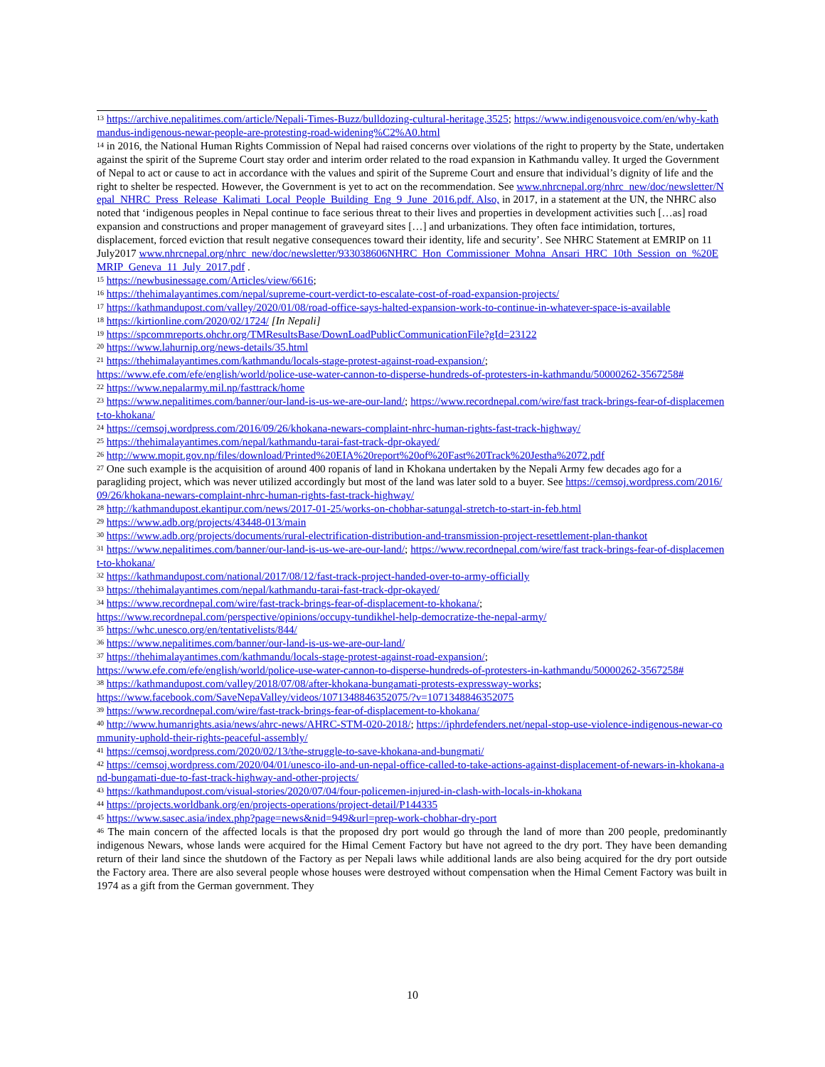<sup>13</sup> https://archive.nepalitimes.com/article/Nepali-Times-Buzz/bulldozing-cultural-heritage,3525; https://www.indigenousvoice.com/en/why-kathmandus-indigenous-newar-people-are-protesting-road-widening%C2%A0.html
<sup>14</sup> in 2016, the National Human Rights Commission of Nepal had raised concerns over violations of the right to property by the State, undertaken against the spirit of the Supreme Court stay order and interim order related to the road expansion in Kathmandu valley. It urged the Government of Nepal to act or cause to act in accordance with the values and spirit of the Supreme Court and ensure that individual’s dignity of life and the right to shelter be respected. However, the Government is yet to act on the recommendation. See www.nhrcnepal.org/nhrc_new/doc/newsletter/Nepal_NHRC_Press_Release_Kalimati_Local_People_Building_Eng_9_June_2016.pdf. Also, in 2017, in a statement at the UN, the NHRC also noted that ‘indigenous peoples in Nepal continue to face serious threat to their lives and properties in development activities such […as] road expansion and constructions and proper management of graveyard sites […] and urbanizations. They often face intimidation, tortures, displacement, forced eviction that result negative consequences toward their identity, life and security’. See NHRC Statement at EMRIP on 11 July2017 www.nhrcnepal.org/nhrc_new/doc/newsletter/933038606NHRC_Hon_Commissioner_Mohna_Ansari_HRC_10th_Session_on_%20EMRIP_Geneva_11_July_2017.pdf .
<sup>15</sup> https://newbusinessage.com/Articles/view/6616;
<sup>16</sup> https://thehimalayantimes.com/nepal/supreme-court-verdict-to-escalate-cost-of-road-expansion-projects/
<sup>17</sup> https://kathmandupost.com/valley/2020/01/08/road-office-says-halted-expansion-work-to-continue-in-whatever-space-is-available
<sup>18</sup> https://kirtionline.com/2020/02/1724/ [In Nepali]
<sup>19</sup> https://spcommreports.ohchr.org/TMResultsBase/DownLoadPublicCommunicationFile?gId=23122
<sup>20</sup> https://www.lahurnip.org/news-details/35.html
<sup>21</sup> https://thehimalayantimes.com/kathmandu/locals-stage-protest-against-road-expansion/;
https://www.efe.com/efe/english/world/police-use-water-cannon-to-disperse-hundreds-of-protesters-in-kathmandu/50000262-3567258#
<sup>22</sup> https://www.nepalarmy.mil.np/fasttrack/home
<sup>23</sup> https://www.nepalitimes.com/banner/our-land-is-us-we-are-our-land/; https://www.recordnepal.com/wire/fast track-brings-fear-of-displacement-to-khokana/
<sup>24</sup> https://cemsoj.wordpress.com/2016/09/26/khokana-newars-complaint-nhrc-human-rights-fast-track-highway/
<sup>25</sup> https://thehimalayantimes.com/nepal/kathmandu-tarai-fast-track-dpr-okayed/
<sup>26</sup> http://www.mopit.gov.np/files/download/Printed%20EIA%20report%20of%20Fast%20Track%20Jestha%2072.pdf
<sup>27</sup> One such example is the acquisition of around 400 ropanis of land in Khokana undertaken by the Nepali Army few decades ago for a paragliding project, which was never utilized accordingly but most of the land was later sold to a buyer. See https://cemsoj.wordpress.com/2016/09/26/khokana-newars-complaint-nhrc-human-rights-fast-track-highway/
<sup>28</sup> http://kathmandupost.ekantipur.com/news/2017-01-25/works-on-chobhar-satungal-stretch-to-start-in-feb.html
<sup>29</sup> https://www.adb.org/projects/43448-013/main
<sup>30</sup> https://www.adb.org/projects/documents/rural-electrification-distribution-and-transmission-project-resettlement-plan-thankot
<sup>31</sup> https://www.nepalitimes.com/banner/our-land-is-us-we-are-our-land/; https://www.recordnepal.com/wire/fast track-brings-fear-of-displacement-to-khokana/
<sup>32</sup> https://kathmandupost.com/national/2017/08/12/fast-track-project-handed-over-to-army-officially
<sup>33</sup> https://thehimalayantimes.com/nepal/kathmandu-tarai-fast-track-dpr-okayed/
<sup>34</sup> https://www.recordnepal.com/wire/fast-track-brings-fear-of-displacement-to-khokana/;
https://www.recordnepal.com/perspective/opinions/occupy-tundikhel-help-democratize-the-nepal-army/
<sup>35</sup> https://whc.unesco.org/en/tentativelists/844/
<sup>36</sup> https://www.nepalitimes.com/banner/our-land-is-us-we-are-our-land/
<sup>37</sup> https://thehimalayantimes.com/kathmandu/locals-stage-protest-against-road-expansion/;
https://www.efe.com/efe/english/world/police-use-water-cannon-to-disperse-hundreds-of-protesters-in-kathmandu/50000262-3567258#
<sup>38</sup> https://kathmandupost.com/valley/2018/07/08/after-khokana-bungamati-protests-expressway-works;
https://www.facebook.com/SaveNepaValley/videos/1071348846352075/?v=1071348846352075
<sup>39</sup> https://www.recordnepal.com/wire/fast-track-brings-fear-of-displacement-to-khokana/
<sup>40</sup> http://www.humanrights.asia/news/ahrc-news/AHRC-STM-020-2018/; https://iphrdefenders.net/nepal-stop-use-violence-indigenous-newar-community-uphold-their-rights-peaceful-assembly/
<sup>41</sup> https://cemsoj.wordpress.com/2020/02/13/the-struggle-to-save-khokana-and-bungmati/
<sup>42</sup> https://cemsoj.wordpress.com/2020/04/01/unesco-ilo-and-un-nepal-office-called-to-take-actions-against-displacement-of-newars-in-khokana-and-bungamati-due-to-fast-track-highway-and-other-projects/
<sup>43</sup> https://kathmandupost.com/visual-stories/2020/07/04/four-policemen-injured-in-clash-with-locals-in-khokana
<sup>44</sup> https://projects.worldbank.org/en/projects-operations/project-detail/P144335
<sup>45</sup> https://www.sasec.asia/index.php?page=news&nid=949&url=prep-work-chobhar-dry-port
<sup>46</sup> The main concern of the affected locals is that the proposed dry port would go through the land of more than 200 people, predominantly indigenous Newars, whose lands were acquired for the Himal Cement Factory but have not agreed to the dry port. They have been demanding return of their land since the shutdown of the Factory as per Nepali laws while additional lands are also being acquired for the dry port outside the Factory area. There are also several people whose houses were destroyed without compensation when the Himal Cement Factory was built in 1974 as a gift from the German government. They
10